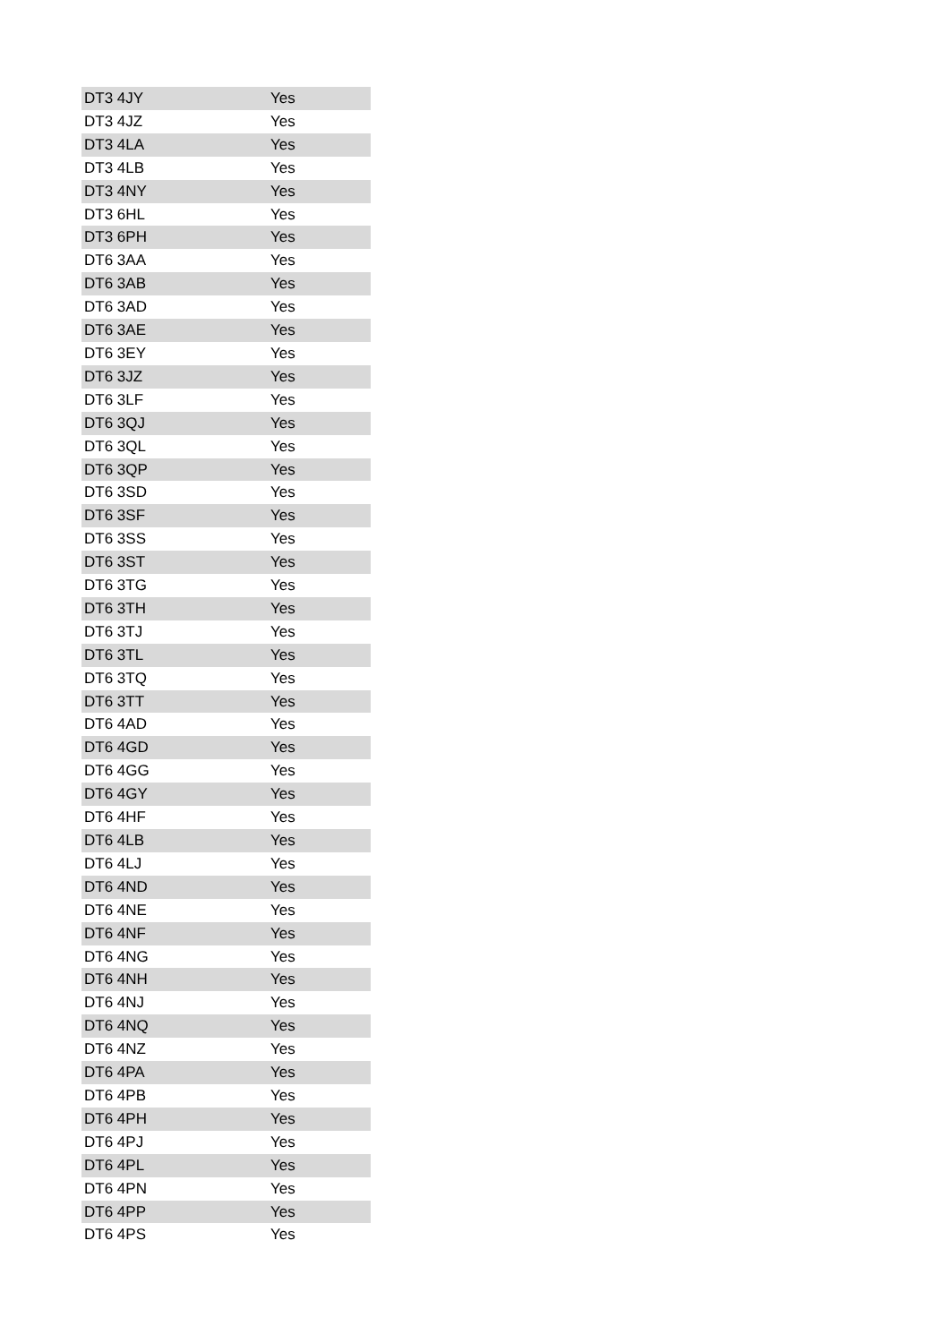| DT3 4JY | Yes |
| DT3 4JZ | Yes |
| DT3 4LA | Yes |
| DT3 4LB | Yes |
| DT3 4NY | Yes |
| DT3 6HL | Yes |
| DT3 6PH | Yes |
| DT6 3AA | Yes |
| DT6 3AB | Yes |
| DT6 3AD | Yes |
| DT6 3AE | Yes |
| DT6 3EY | Yes |
| DT6 3JZ | Yes |
| DT6 3LF | Yes |
| DT6 3QJ | Yes |
| DT6 3QL | Yes |
| DT6 3QP | Yes |
| DT6 3SD | Yes |
| DT6 3SF | Yes |
| DT6 3SS | Yes |
| DT6 3ST | Yes |
| DT6 3TG | Yes |
| DT6 3TH | Yes |
| DT6 3TJ | Yes |
| DT6 3TL | Yes |
| DT6 3TQ | Yes |
| DT6 3TT | Yes |
| DT6 4AD | Yes |
| DT6 4GD | Yes |
| DT6 4GG | Yes |
| DT6 4GY | Yes |
| DT6 4HF | Yes |
| DT6 4LB | Yes |
| DT6 4LJ | Yes |
| DT6 4ND | Yes |
| DT6 4NE | Yes |
| DT6 4NF | Yes |
| DT6 4NG | Yes |
| DT6 4NH | Yes |
| DT6 4NJ | Yes |
| DT6 4NQ | Yes |
| DT6 4NZ | Yes |
| DT6 4PA | Yes |
| DT6 4PB | Yes |
| DT6 4PH | Yes |
| DT6 4PJ | Yes |
| DT6 4PL | Yes |
| DT6 4PN | Yes |
| DT6 4PP | Yes |
| DT6 4PS | Yes |